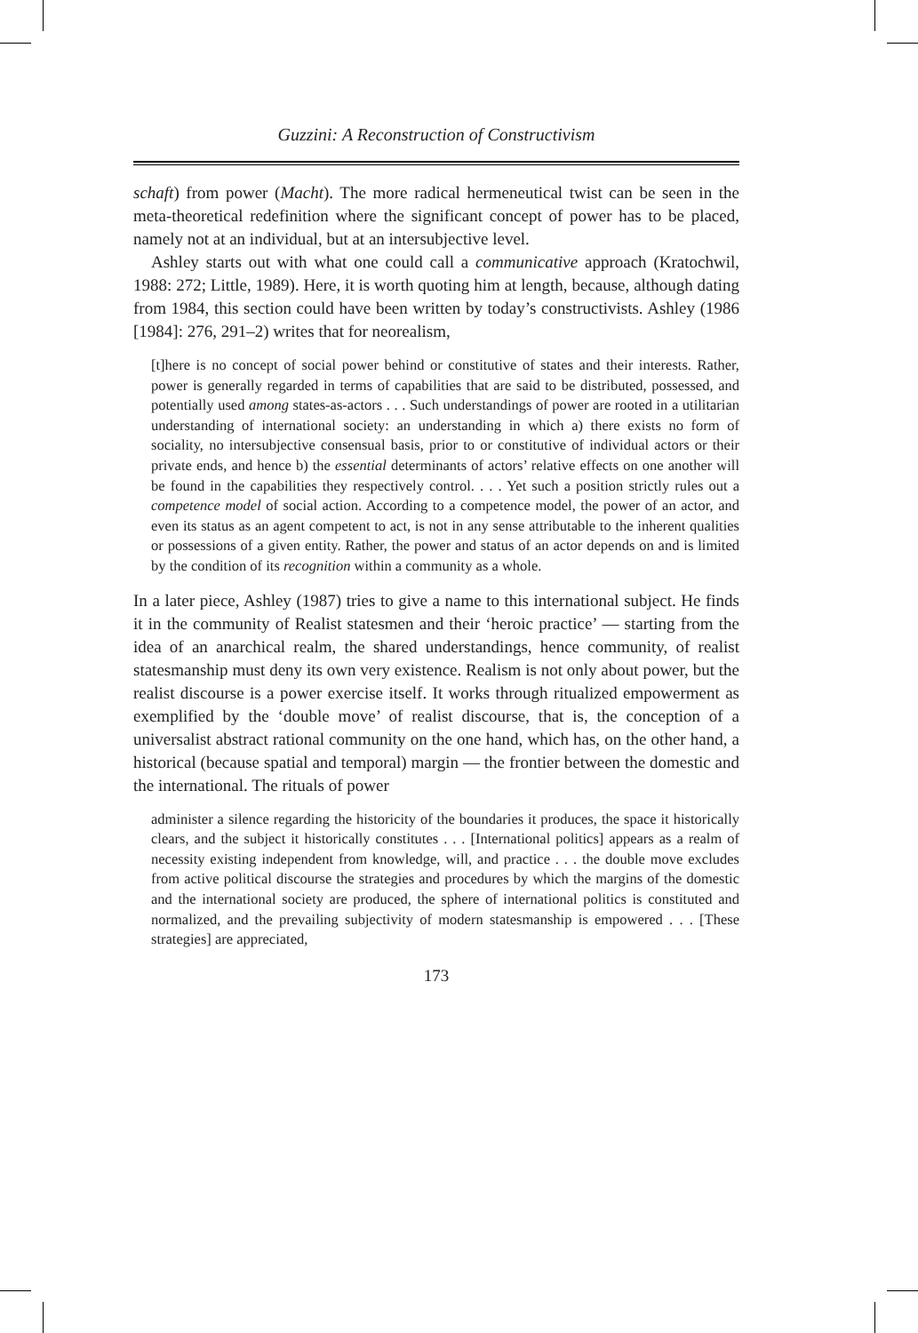Guzzini: A Reconstruction of Constructivism
schaft) from power (Macht). The more radical hermeneutical twist can be seen in the meta-theoretical redefinition where the significant concept of power has to be placed, namely not at an individual, but at an intersubjective level.
Ashley starts out with what one could call a communicative approach (Kratochwil, 1988: 272; Little, 1989). Here, it is worth quoting him at length, because, although dating from 1984, this section could have been written by today’s constructivists. Ashley (1986 [1984]: 276, 291–2) writes that for neorealism,
[t]here is no concept of social power behind or constitutive of states and their interests. Rather, power is generally regarded in terms of capabilities that are said to be distributed, possessed, and potentially used among states-as-actors . . . Such understandings of power are rooted in a utilitarian understanding of international society: an understanding in which a) there exists no form of sociality, no intersubjective consensual basis, prior to or constitutive of individual actors or their private ends, and hence b) the essential determinants of actors’ relative effects on one another will be found in the capabilities they respectively control. . . . Yet such a position strictly rules out a competence model of social action. According to a competence model, the power of an actor, and even its status as an agent competent to act, is not in any sense attributable to the inherent qualities or possessions of a given entity. Rather, the power and status of an actor depends on and is limited by the condition of its recognition within a community as a whole.
In a later piece, Ashley (1987) tries to give a name to this international subject. He finds it in the community of Realist statesmen and their ‘heroic practice’ — starting from the idea of an anarchical realm, the shared understandings, hence community, of realist statesmanship must deny its own very existence. Realism is not only about power, but the realist discourse is a power exercise itself. It works through ritualized empowerment as exemplified by the ‘double move’ of realist discourse, that is, the conception of a universalist abstract rational community on the one hand, which has, on the other hand, a historical (because spatial and temporal) margin — the frontier between the domestic and the international. The rituals of power
administer a silence regarding the historicity of the boundaries it produces, the space it historically clears, and the subject it historically constitutes . . . [International politics] appears as a realm of necessity existing independent from knowledge, will, and practice . . . the double move excludes from active political discourse the strategies and procedures by which the margins of the domestic and the international society are produced, the sphere of international politics is constituted and normalized, and the prevailing subjectivity of modern statesmanship is empowered . . . [These strategies] are appreciated,
173